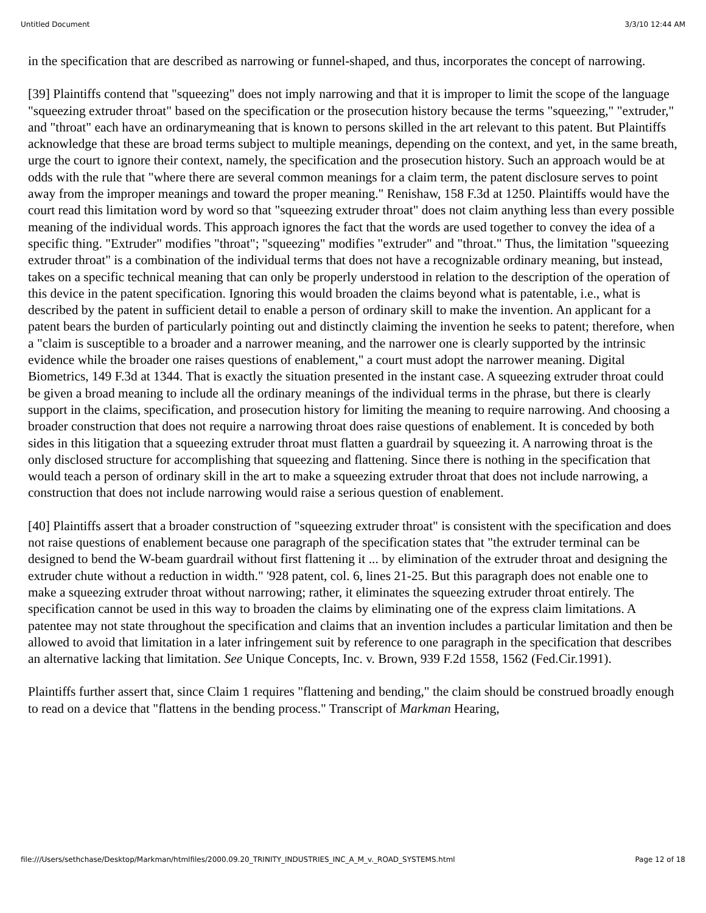Untitled Document 3/3/10 12:44 AM
in the specification that are described as narrowing or funnel-shaped, and thus, incorporates the concept of narrowing.
[39] Plaintiffs contend that "squeezing" does not imply narrowing and that it is improper to limit the scope of the language "squeezing extruder throat" based on the specification or the prosecution history because the terms "squeezing," "extruder," and "throat" each have an ordinarymeaning that is known to persons skilled in the art relevant to this patent. But Plaintiffs acknowledge that these are broad terms subject to multiple meanings, depending on the context, and yet, in the same breath, urge the court to ignore their context, namely, the specification and the prosecution history. Such an approach would be at odds with the rule that "where there are several common meanings for a claim term, the patent disclosure serves to point away from the improper meanings and toward the proper meaning." Renishaw, 158 F.3d at 1250. Plaintiffs would have the court read this limitation word by word so that "squeezing extruder throat" does not claim anything less than every possible meaning of the individual words. This approach ignores the fact that the words are used together to convey the idea of a specific thing. "Extruder" modifies "throat"; "squeezing" modifies "extruder" and "throat." Thus, the limitation "squeezing extruder throat" is a combination of the individual terms that does not have a recognizable ordinary meaning, but instead, takes on a specific technical meaning that can only be properly understood in relation to the description of the operation of this device in the patent specification. Ignoring this would broaden the claims beyond what is patentable, i.e., what is described by the patent in sufficient detail to enable a person of ordinary skill to make the invention. An applicant for a patent bears the burden of particularly pointing out and distinctly claiming the invention he seeks to patent; therefore, when a "claim is susceptible to a broader and a narrower meaning, and the narrower one is clearly supported by the intrinsic evidence while the broader one raises questions of enablement," a court must adopt the narrower meaning. Digital Biometrics, 149 F.3d at 1344. That is exactly the situation presented in the instant case. A squeezing extruder throat could be given a broad meaning to include all the ordinary meanings of the individual terms in the phrase, but there is clearly support in the claims, specification, and prosecution history for limiting the meaning to require narrowing. And choosing a broader construction that does not require a narrowing throat does raise questions of enablement. It is conceded by both sides in this litigation that a squeezing extruder throat must flatten a guardrail by squeezing it. A narrowing throat is the only disclosed structure for accomplishing that squeezing and flattening. Since there is nothing in the specification that would teach a person of ordinary skill in the art to make a squeezing extruder throat that does not include narrowing, a construction that does not include narrowing would raise a serious question of enablement.
[40] Plaintiffs assert that a broader construction of "squeezing extruder throat" is consistent with the specification and does not raise questions of enablement because one paragraph of the specification states that "the extruder terminal can be designed to bend the W-beam guardrail without first flattening it ... by elimination of the extruder throat and designing the extruder chute without a reduction in width." '928 patent, col. 6, lines 21-25. But this paragraph does not enable one to make a squeezing extruder throat without narrowing; rather, it eliminates the squeezing extruder throat entirely. The specification cannot be used in this way to broaden the claims by eliminating one of the express claim limitations. A patentee may not state throughout the specification and claims that an invention includes a particular limitation and then be allowed to avoid that limitation in a later infringement suit by reference to one paragraph in the specification that describes an alternative lacking that limitation. See Unique Concepts, Inc. v. Brown, 939 F.2d 1558, 1562 (Fed.Cir.1991).
Plaintiffs further assert that, since Claim 1 requires "flattening and bending," the claim should be construed broadly enough to read on a device that "flattens in the bending process." Transcript of Markman Hearing,
file:///Users/sethchase/Desktop/Markman/htmlfiles/2000.09.20_TRINITY_INDUSTRIES_INC_A_M_v._ROAD_SYSTEMS.html Page 12 of 18